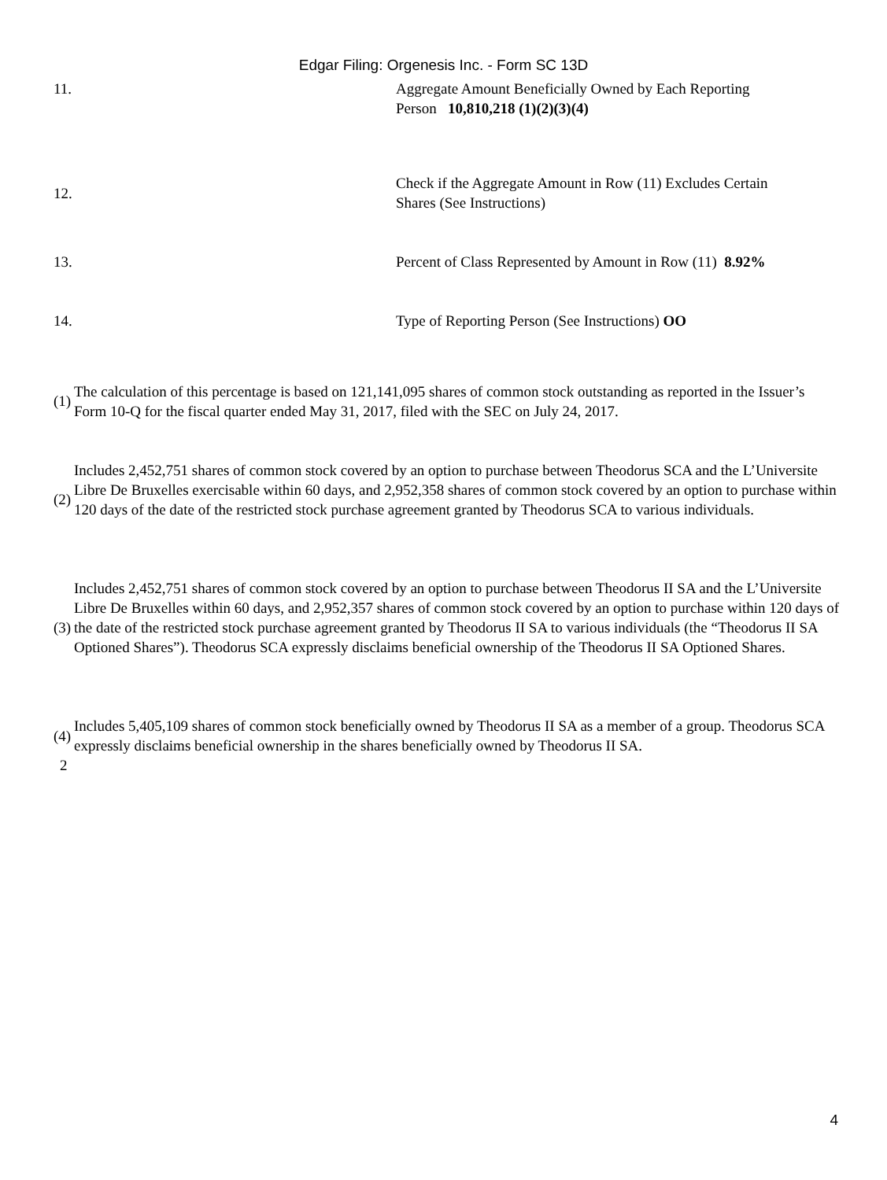Edgar Filing: Orgenesis Inc. - Form SC 13D
| 11. | Aggregate Amount Beneficially Owned by Each Reporting Person 10,810,218 (1)(2)(3)(4) |
| 12. | Check if the Aggregate Amount in Row (11) Excludes Certain Shares (See Instructions) |
| 13. | Percent of Class Represented by Amount in Row (11) 8.92% |
| 14. | Type of Reporting Person (See Instructions) OO |
| (1) | The calculation of this percentage is based on 121,141,095 shares of common stock outstanding as reported in the Issuer’s Form 10-Q for the fiscal quarter ended May 31, 2017, filed with the SEC on July 24, 2017. |
| (2) | Includes 2,452,751 shares of common stock covered by an option to purchase between Theodorus SCA and the L’Universite Libre De Bruxelles exercisable within 60 days, and 2,952,358 shares of common stock covered by an option to purchase within 120 days of the date of the restricted stock purchase agreement granted by Theodorus SCA to various individuals. |
| (3) | Includes 2,452,751 shares of common stock covered by an option to purchase between Theodorus II SA and the L’Universite Libre De Bruxelles within 60 days, and 2,952,357 shares of common stock covered by an option to purchase within 120 days of the date of the restricted stock purchase agreement granted by Theodorus II SA to various individuals (the “Theodorus II SA Optioned Shares”). Theodorus SCA expressly disclaims beneficial ownership of the Theodorus II SA Optioned Shares. |
| (4) | Includes 5,405,109 shares of common stock beneficially owned by Theodorus II SA as a member of a group. Theodorus SCA expressly disclaims beneficial ownership in the shares beneficially owned by Theodorus II SA. |
2
4